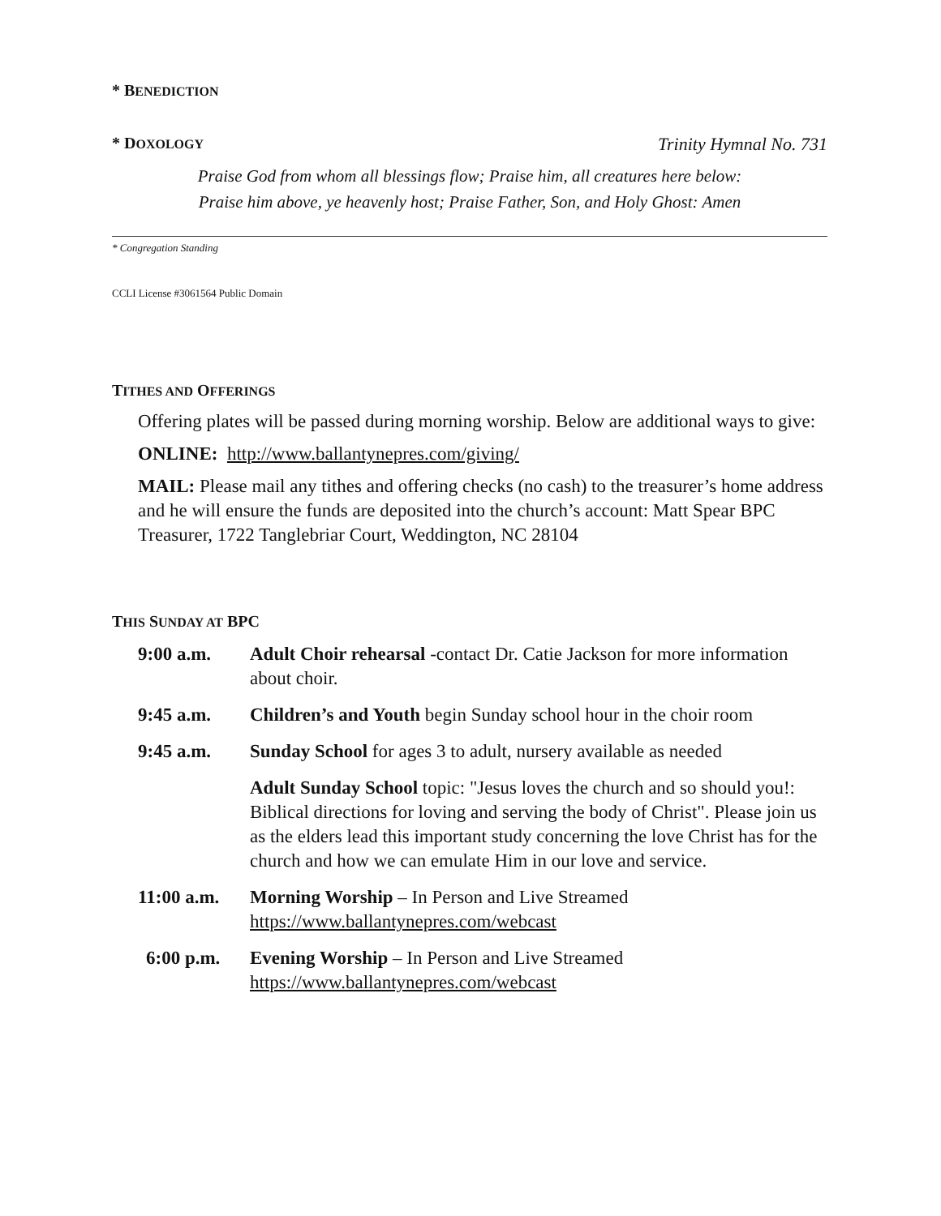* BENEDICTION
* DOXOLOGY
Trinity Hymnal No. 731
Praise God from whom all blessings flow; Praise him, all creatures here below:
Praise him above, ye heavenly host; Praise Father, Son, and Holy Ghost: Amen
* Congregation Standing
CCLI License #3061564 Public Domain
TITHES AND OFFERINGS
Offering plates will be passed during morning worship. Below are additional ways to give:
ONLINE: http://www.ballantynepres.com/giving/
MAIL: Please mail any tithes and offering checks (no cash) to the treasurer’s home address and he will ensure the funds are deposited into the church’s account: Matt Spear BPC Treasurer, 1722 Tanglebriar Court, Weddington, NC 28104
THIS SUNDAY AT BPC
| 9:00 a.m. | Adult Choir rehearsal -contact Dr. Catie Jackson for more information about choir. |
| 9:45 a.m. | Children’s and Youth begin Sunday school hour in the choir room |
| 9:45 a.m. | Sunday School for ages 3 to adult, nursery available as needed |
| | Adult Sunday School topic: "Jesus loves the church and so should you!: Biblical directions for loving and serving the body of Christ". Please join us as the elders lead this important study concerning the love Christ has for the church and how we can emulate Him in our love and service. |
| 11:00 a.m. | Morning Worship – In Person and Live Streamed https://www.ballantynepres.com/webcast |
| 6:00 p.m. | Evening Worship – In Person and Live Streamed https://www.ballantynepres.com/webcast |